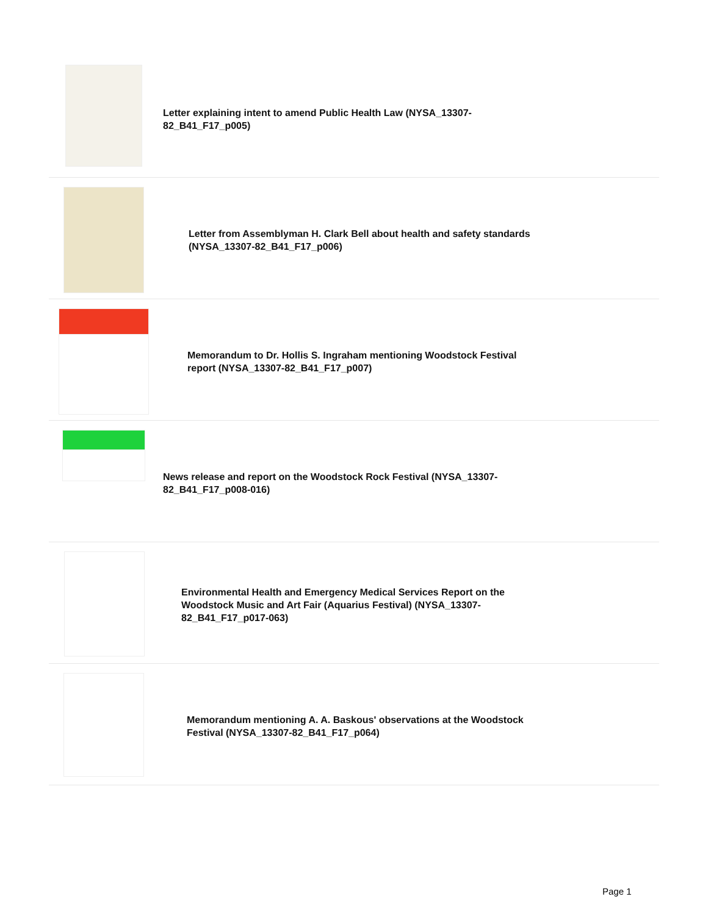Letter explaining intent to amend Public Health Law (NYSA_13307-82_B41_F17_p005)
Letter from Assemblyman H. Clark Bell about health and safety standards (NYSA_13307-82_B41_F17_p006)
Memorandum to Dr. Hollis S. Ingraham mentioning Woodstock Festival report (NYSA_13307-82_B41_F17_p007)
News release and report on the Woodstock Rock Festival (NYSA_13307-82_B41_F17_p008-016)
Environmental Health and Emergency Medical Services Report on the Woodstock Music and Art Fair (Aquarius Festival) (NYSA_13307-82_B41_F17_p017-063)
Memorandum mentioning A. A. Baskous' observations at the Woodstock Festival (NYSA_13307-82_B41_F17_p064)
Page 1